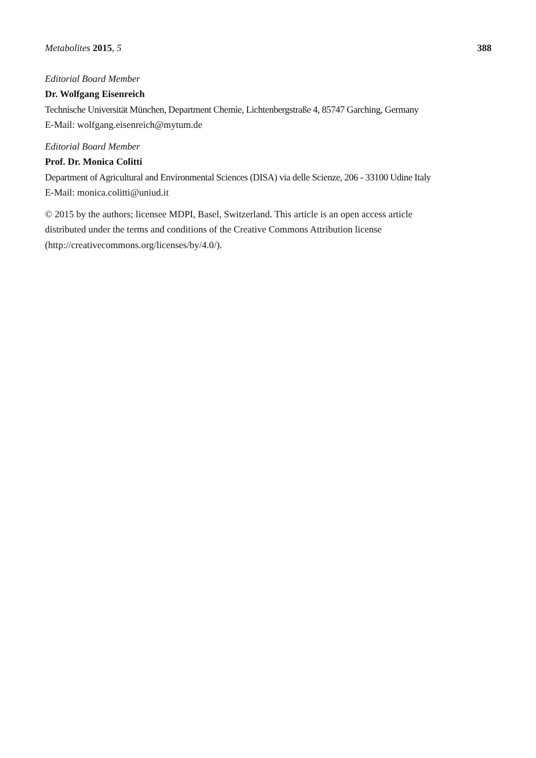Metabolites 2015, 5 388
Editorial Board Member
Dr. Wolfgang Eisenreich
Technische Universität München, Department Chemie, Lichtenbergstraße 4, 85747 Garching, Germany
E-Mail: wolfgang.eisenreich@mytum.de
Editorial Board Member
Prof. Dr. Monica Colitti
Department of Agricultural and Environmental Sciences (DISA) via delle Scienze, 206 - 33100 Udine Italy
E-Mail: monica.colitti@uniud.it
© 2015 by the authors; licensee MDPI, Basel, Switzerland. This article is an open access article
distributed under the terms and conditions of the Creative Commons Attribution license
(http://creativecommons.org/licenses/by/4.0/).